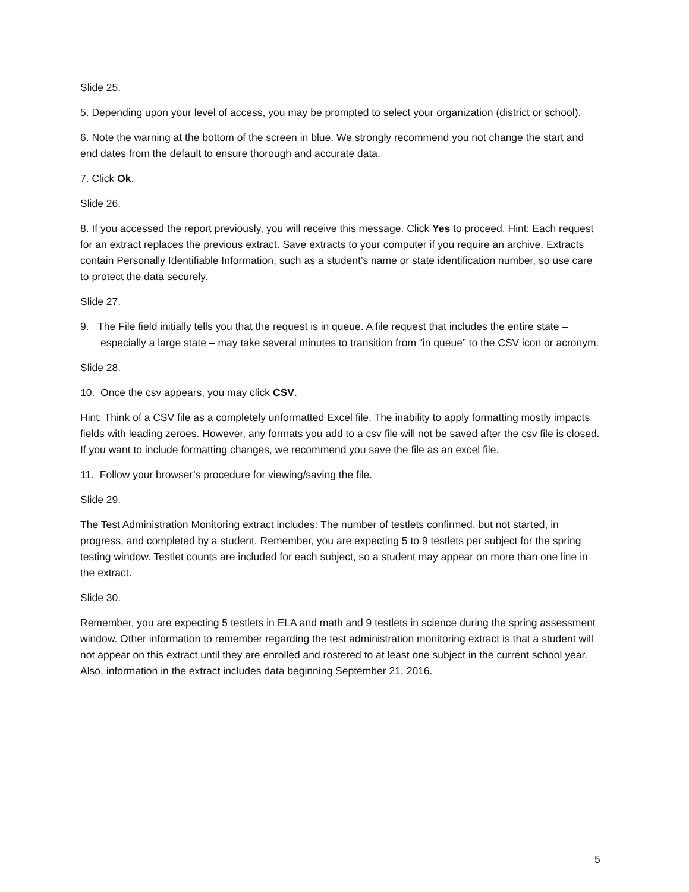Slide 25.
5. Depending upon your level of access, you may be prompted to select your organization (district or school).
6. Note the warning at the bottom of the screen in blue. We strongly recommend you not change the start and end dates from the default to ensure thorough and accurate data.
7. Click Ok.
Slide 26.
8. If you accessed the report previously, you will receive this message. Click Yes to proceed. Hint: Each request for an extract replaces the previous extract. Save extracts to your computer if you require an archive. Extracts contain Personally Identifiable Information, such as a student’s name or state identification number, so use care to protect the data securely.
Slide 27.
9. The File field initially tells you that the request is in queue. A file request that includes the entire state – especially a large state – may take several minutes to transition from “in queue” to the CSV icon or acronym.
Slide 28.
10. Once the csv appears, you may click CSV.
Hint: Think of a CSV file as a completely unformatted Excel file. The inability to apply formatting mostly impacts fields with leading zeroes. However, any formats you add to a csv file will not be saved after the csv file is closed. If you want to include formatting changes, we recommend you save the file as an excel file.
11. Follow your browser’s procedure for viewing/saving the file.
Slide 29.
The Test Administration Monitoring extract includes: The number of testlets confirmed, but not started, in progress, and completed by a student. Remember, you are expecting 5 to 9 testlets per subject for the spring testing window. Testlet counts are included for each subject, so a student may appear on more than one line in the extract.
Slide 30.
Remember, you are expecting 5 testlets in ELA and math and 9 testlets in science during the spring assessment window. Other information to remember regarding the test administration monitoring extract is that a student will not appear on this extract until they are enrolled and rostered to at least one subject in the current school year. Also, information in the extract includes data beginning September 21, 2016.
5